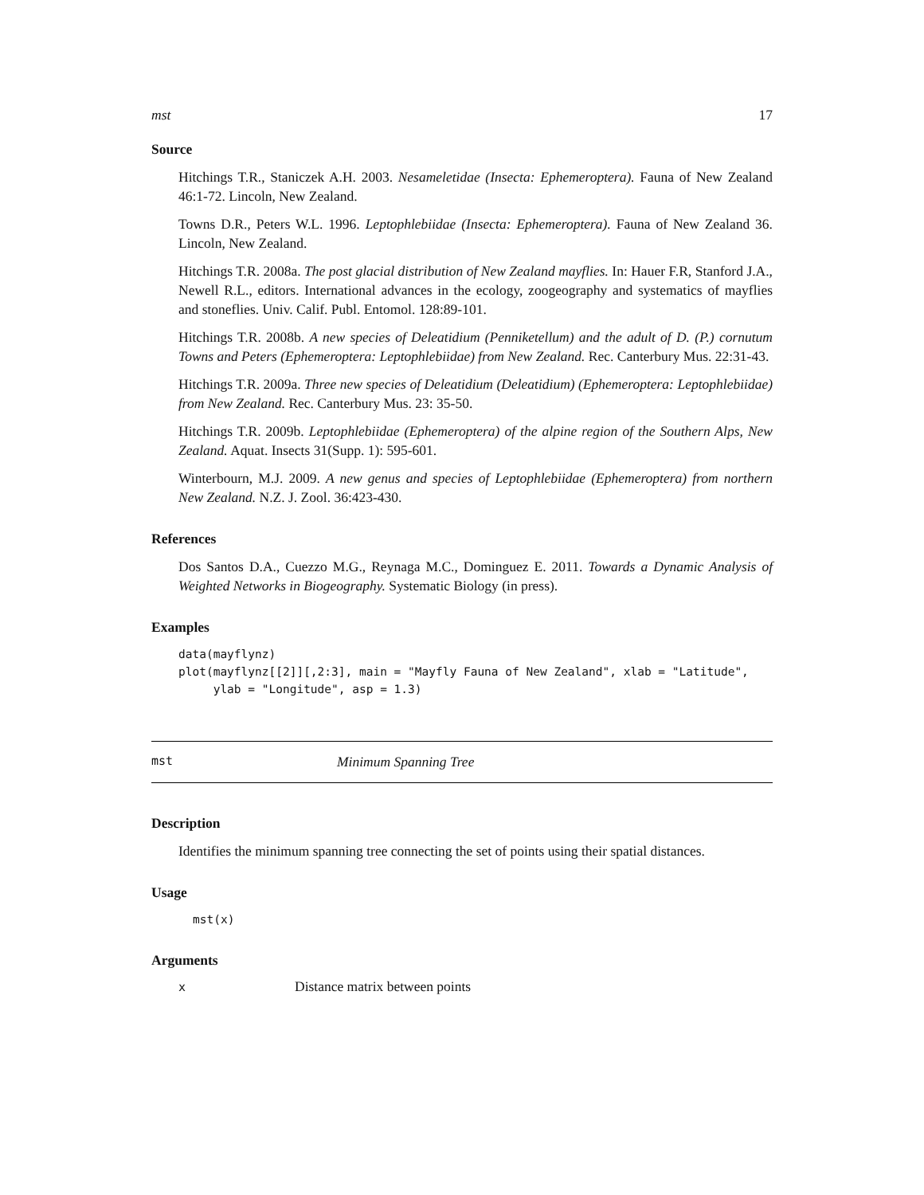mst 17
Source
Hitchings T.R., Staniczek A.H. 2003. Nesameletidae (Insecta: Ephemeroptera). Fauna of New Zealand 46:1-72. Lincoln, New Zealand.
Towns D.R., Peters W.L. 1996. Leptophlebiidae (Insecta: Ephemeroptera). Fauna of New Zealand 36. Lincoln, New Zealand.
Hitchings T.R. 2008a. The post glacial distribution of New Zealand mayflies. In: Hauer F.R, Stanford J.A., Newell R.L., editors. International advances in the ecology, zoogeography and systematics of mayflies and stoneflies. Univ. Calif. Publ. Entomol. 128:89-101.
Hitchings T.R. 2008b. A new species of Deleatidium (Penniketellum) and the adult of D. (P.) cornutum Towns and Peters (Ephemeroptera: Leptophlebiidae) from New Zealand. Rec. Canterbury Mus. 22:31-43.
Hitchings T.R. 2009a. Three new species of Deleatidium (Deleatidium) (Ephemeroptera: Leptophlebiidae) from New Zealand. Rec. Canterbury Mus. 23: 35-50.
Hitchings T.R. 2009b. Leptophlebiidae (Ephemeroptera) of the alpine region of the Southern Alps, New Zealand. Aquat. Insects 31(Supp. 1): 595-601.
Winterbourn, M.J. 2009. A new genus and species of Leptophlebiidae (Ephemeroptera) from northern New Zealand. N.Z. J. Zool. 36:423-430.
References
Dos Santos D.A., Cuezzo M.G., Reynaga M.C., Dominguez E. 2011. Towards a Dynamic Analysis of Weighted Networks in Biogeography. Systematic Biology (in press).
Examples
data(mayflynz) plot(mayflynz[[2]][,2:3], main = "Mayfly Fauna of New Zealand", xlab = "Latitude", ylab = "Longitude", asp = 1.3)
mst Minimum Spanning Tree
Description
Identifies the minimum spanning tree connecting the set of points using their spatial distances.
Usage
mst(x)
Arguments
| x | Distance matrix between points |